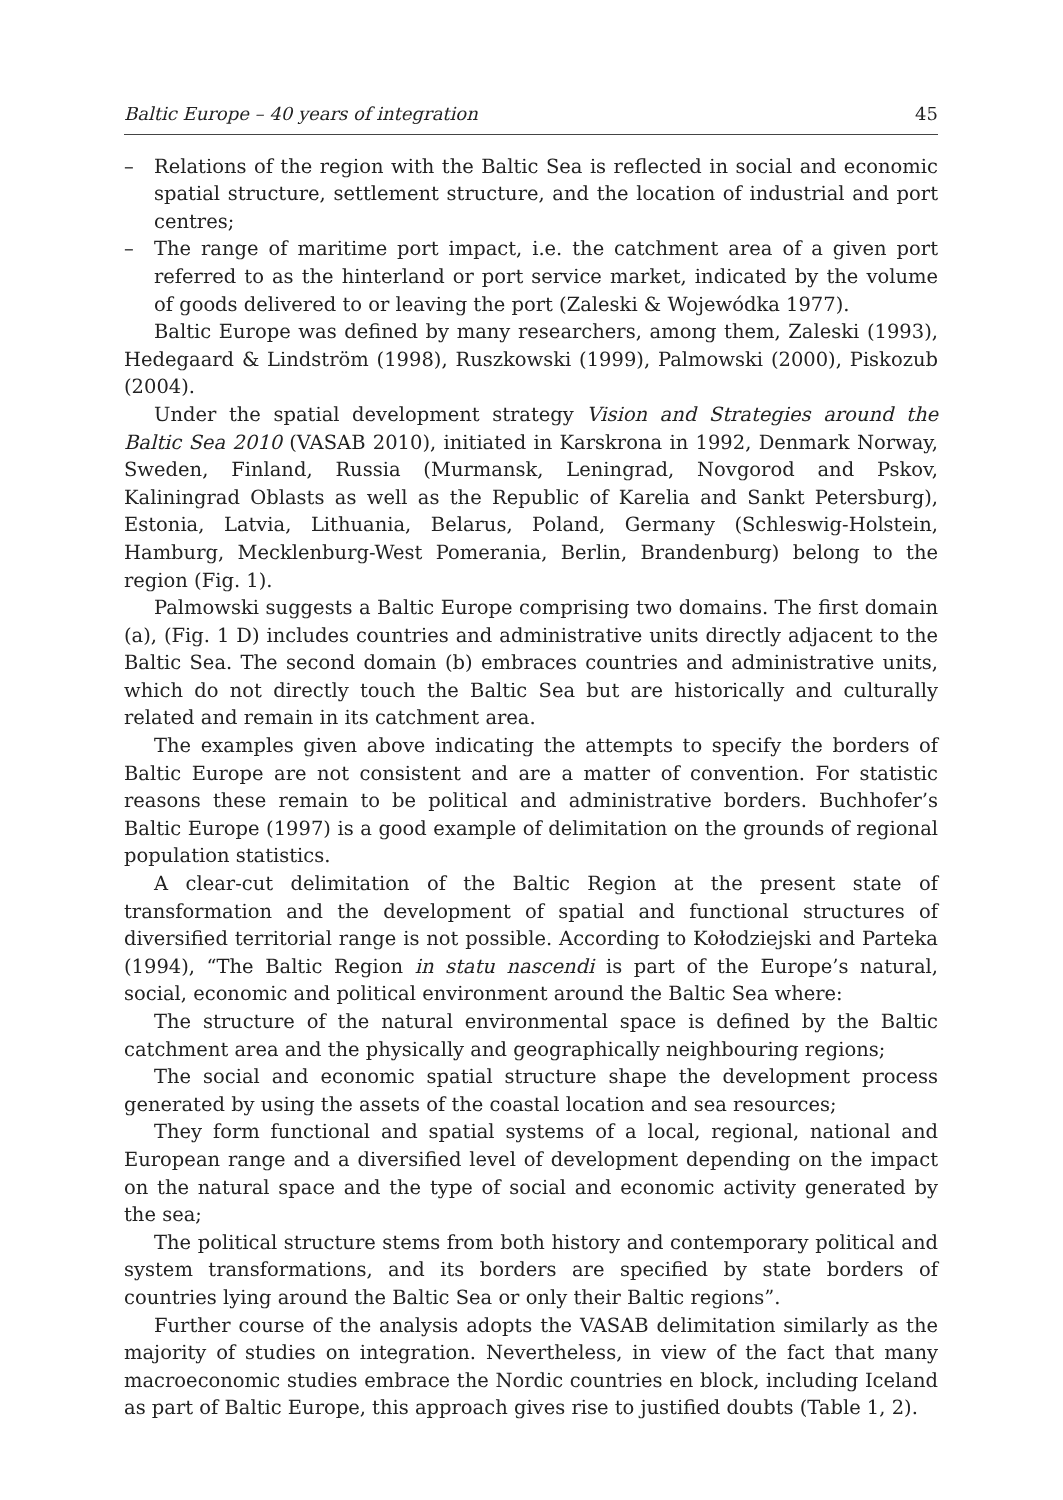Baltic Europe – 40 years of integration 45
– Relations of the region with the Baltic Sea is reflected in social and economic spatial structure, settlement structure, and the location of industrial and port centres;
– The range of maritime port impact, i.e. the catchment area of a given port referred to as the hinterland or port service market, indicated by the volume of goods delivered to or leaving the port (Zaleski & Wojewódka 1977).
Baltic Europe was defined by many researchers, among them, Zaleski (1993), Hedegaard & Lindström (1998), Ruszkowski (1999), Palmowski (2000), Piskozub (2004).
Under the spatial development strategy Vision and Strategies around the Baltic Sea 2010 (VASAB 2010), initiated in Karskrona in 1992, Denmark Norway, Sweden, Finland, Russia (Murmansk, Leningrad, Novgorod and Pskov, Kaliningrad Oblasts as well as the Republic of Karelia and Sankt Petersburg), Estonia, Latvia, Lithuania, Belarus, Poland, Germany (Schleswig-Holstein, Hamburg, Mecklenburg-West Pomerania, Berlin, Brandenburg) belong to the region (Fig. 1).
Palmowski suggests a Baltic Europe comprising two domains. The first domain (a), (Fig. 1 D) includes countries and administrative units directly adjacent to the Baltic Sea. The second domain (b) embraces countries and administrative units, which do not directly touch the Baltic Sea but are historically and culturally related and remain in its catchment area.
The examples given above indicating the attempts to specify the borders of Baltic Europe are not consistent and are a matter of convention. For statistic reasons these remain to be political and administrative borders. Buchhofer’s Baltic Europe (1997) is a good example of delimitation on the grounds of regional population statistics.
A clear-cut delimitation of the Baltic Region at the present state of transformation and the development of spatial and functional structures of diversified territorial range is not possible. According to Kołodziejski and Parteka (1994), “The Baltic Region in statu nascendi is part of the Europe’s natural, social, economic and political environment around the Baltic Sea where:
The structure of the natural environmental space is defined by the Baltic catchment area and the physically and geographically neighbouring regions;
The social and economic spatial structure shape the development process generated by using the assets of the coastal location and sea resources;
They form functional and spatial systems of a local, regional, national and European range and a diversified level of development depending on the impact on the natural space and the type of social and economic activity generated by the sea;
The political structure stems from both history and contemporary political and system transformations, and its borders are specified by state borders of countries lying around the Baltic Sea or only their Baltic regions”.
Further course of the analysis adopts the VASAB delimitation similarly as the majority of studies on integration. Nevertheless, in view of the fact that many macroeconomic studies embrace the Nordic countries en block, including Iceland as part of Baltic Europe, this approach gives rise to justified doubts (Table 1, 2).